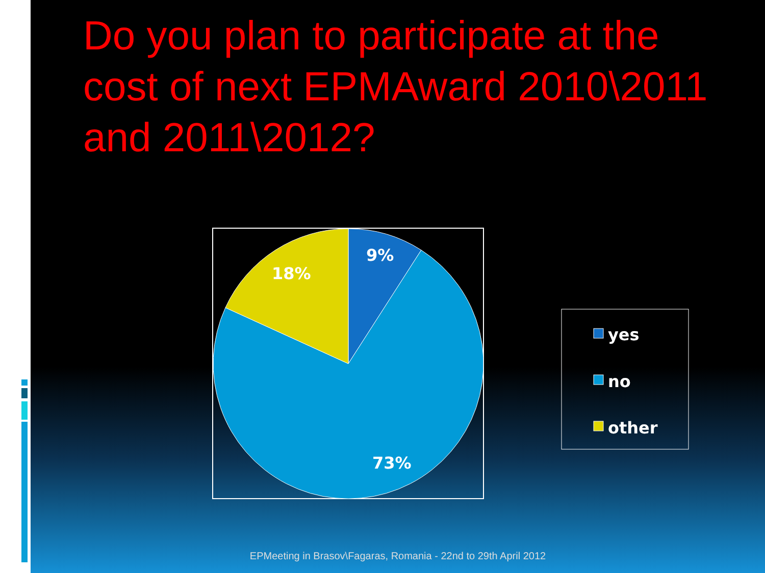Do you plan to participate at the cost of next EPMAward 2010\2011 and 2011\2012?
9%
18%
73%
yes
no
other
EPMeeting in Brasov\Fagaras, Romania - 22nd to 29th April 2012